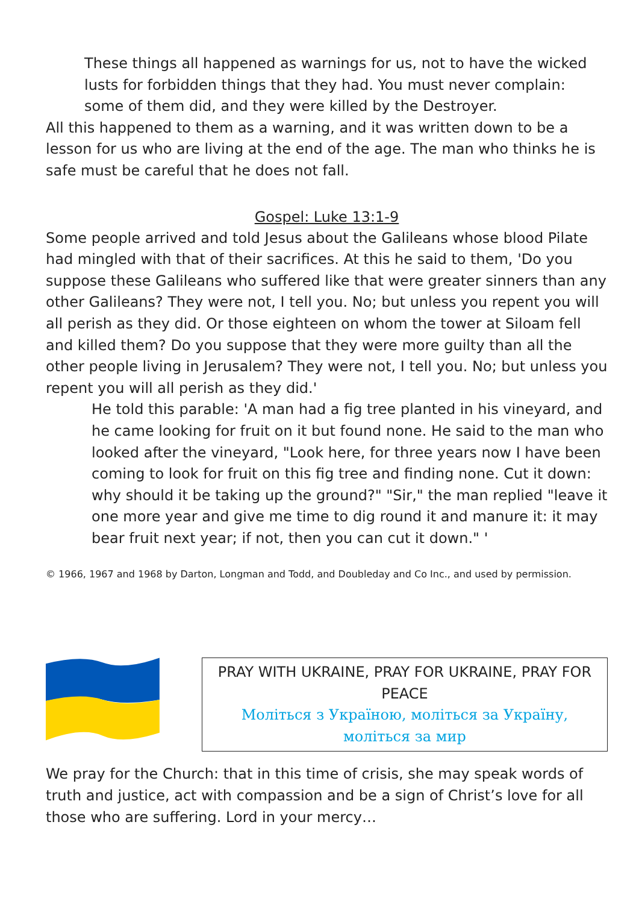These things all happened as warnings for us, not to have the wicked lusts for forbidden things that they had. You must never complain: some of them did, and they were killed by the Destroyer.
All this happened to them as a warning, and it was written down to be a lesson for us who are living at the end of the age. The man who thinks he is safe must be careful that he does not fall.
Gospel: Luke 13:1-9
Some people arrived and told Jesus about the Galileans whose blood Pilate had mingled with that of their sacrifices. At this he said to them, 'Do you suppose these Galileans who suffered like that were greater sinners than any other Galileans? They were not, I tell you. No; but unless you repent you will all perish as they did. Or those eighteen on whom the tower at Siloam fell and killed them? Do you suppose that they were more guilty than all the other people living in Jerusalem? They were not, I tell you. No; but unless you repent you will all perish as they did.'
He told this parable: 'A man had a fig tree planted in his vineyard, and he came looking for fruit on it but found none. He said to the man who looked after the vineyard, "Look here, for three years now I have been coming to look for fruit on this fig tree and finding none. Cut it down: why should it be taking up the ground?" "Sir," the man replied "leave it one more year and give me time to dig round it and manure it: it may bear fruit next year; if not, then you can cut it down." '
© 1966, 1967 and 1968 by Darton, Longman and Todd, and Doubleday and Co Inc., and used by permission.
PRAY WITH UKRAINE, PRAY FOR UKRAINE, PRAY FOR PEACE
Моліться з Україною, моліться за Україну, моліться за мир
We pray for the Church: that in this time of crisis, she may speak words of truth and justice, act with compassion and be a sign of Christ’s love for all those who are suffering. Lord in your mercy…